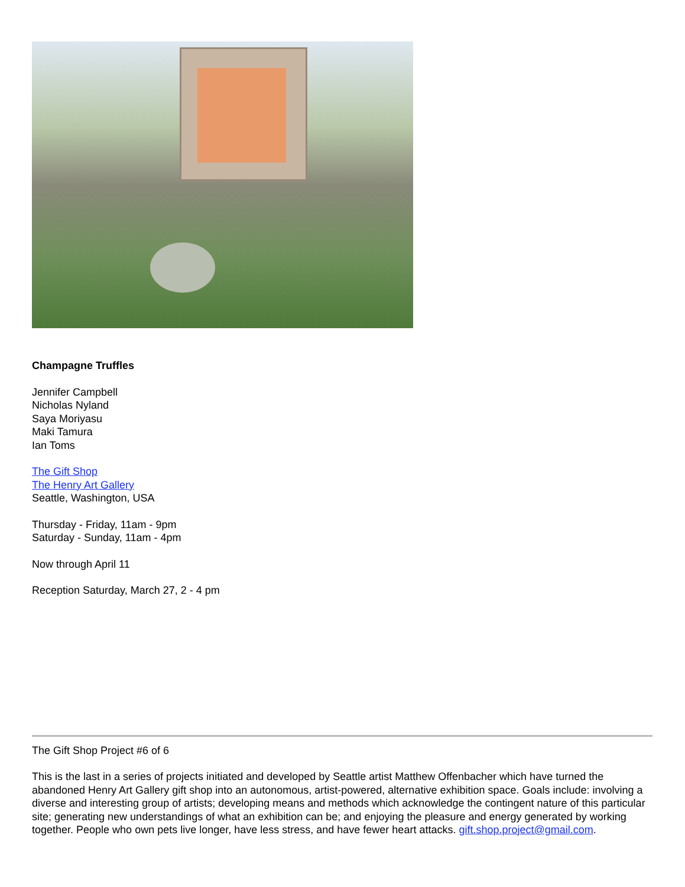Champagne Truffles
Jennifer Campbell
Nicholas Nyland
Saya Moriyasu
Maki Tamura
Ian Toms
The Gift Shop
The Henry Art Gallery
Seattle, Washington, USA
Thursday - Friday, 11am - 9pm
Saturday - Sunday, 11am - 4pm
Now through April 11
Reception Saturday, March 27, 2 - 4 pm
The Gift Shop Project #6 of 6
This is the last in a series of projects initiated and developed by Seattle artist Matthew Offenbacher which have turned the abandoned Henry Art Gallery gift shop into an autonomous, artist-powered, alternative exhibition space. Goals include: involving a diverse and interesting group of artists; developing means and methods which acknowledge the contingent nature of this particular site; generating new understandings of what an exhibition can be; and enjoying the pleasure and energy generated by working together. People who own pets live longer, have less stress, and have fewer heart attacks. gift.shop.project@gmail.com.